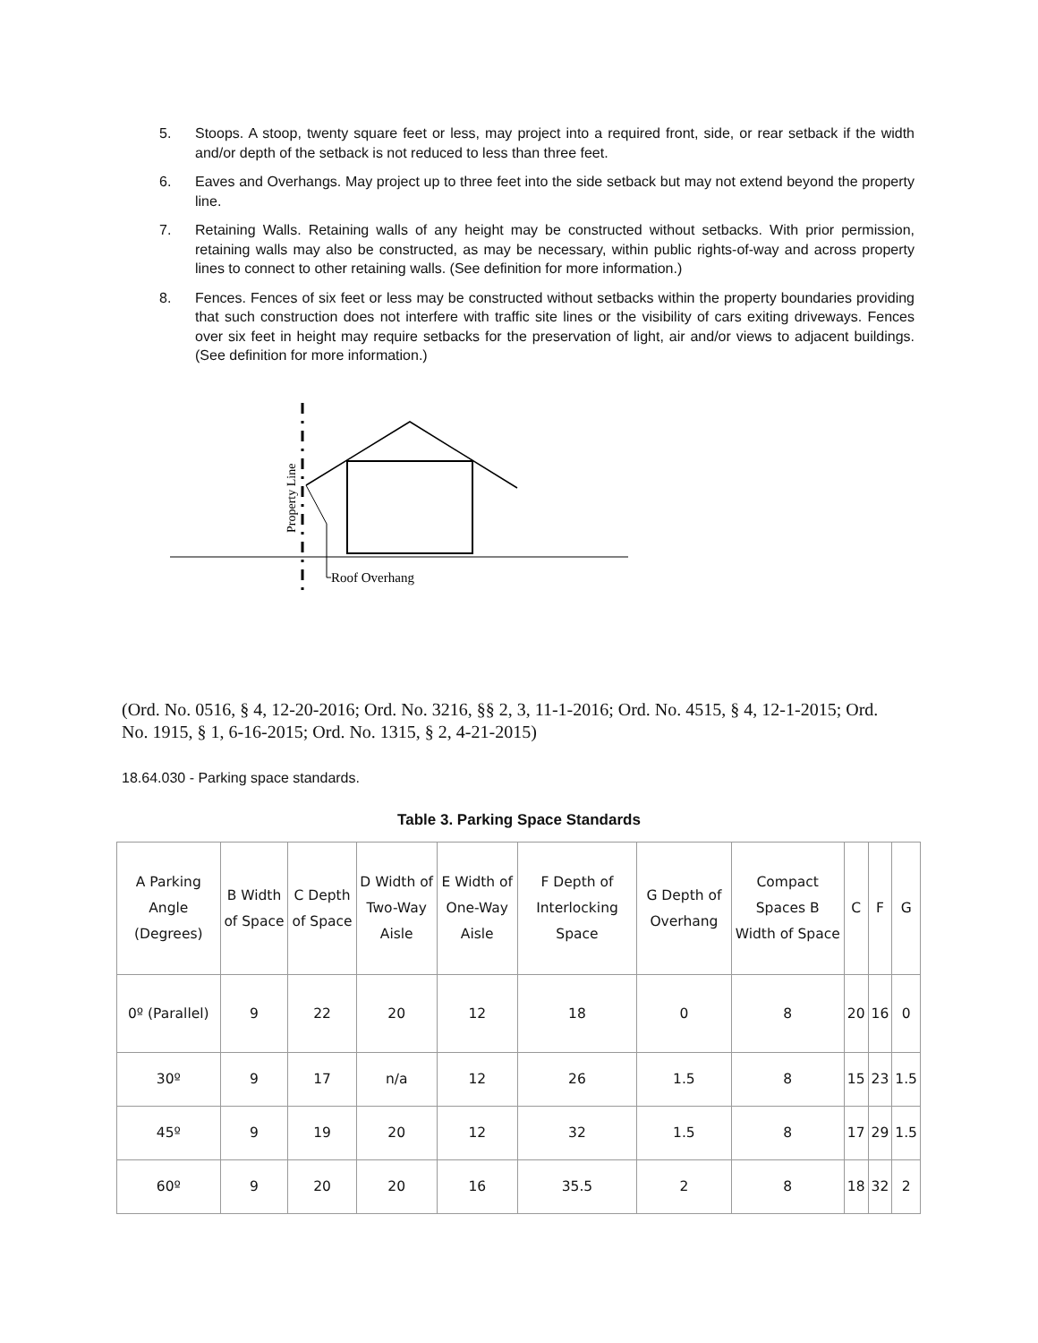5. Stoops. A stoop, twenty square feet or less, may project into a required front, side, or rear setback if the width and/or depth of the setback is not reduced to less than three feet.
6. Eaves and Overhangs. May project up to three feet into the side setback but may not extend beyond the property line.
7. Retaining Walls. Retaining walls of any height may be constructed without setbacks. With prior permission, retaining walls may also be constructed, as may be necessary, within public rights-of-way and across property lines to connect to other retaining walls. (See definition for more information.)
8. Fences. Fences of six feet or less may be constructed without setbacks within the property boundaries providing that such construction does not interfere with traffic site lines or the visibility of cars exiting driveways. Fences over six feet in height may require setbacks for the preservation of light, air and/or views to adjacent buildings. (See definition for more information.)
Property Line
Roof Overhang
(Ord. No. 0516, § 4, 12-20-2016; Ord. No. 3216, §§ 2, 3, 11-1-2016; Ord. No. 4515, § 4, 12-1-2015; Ord. No. 1915, § 1, 6-16-2015; Ord. No. 1315, § 2, 4-21-2015)
18.64.030 - Parking space standards.
Table 3. Parking Space Standards
| A Parking Angle (Degrees) | B Width of Space | C Depth of Space | D Width of Two-Way Aisle | E Width of One-Way Aisle | F Depth of Interlocking Space | G Depth of Overhang | Compact Spaces B Width of Space | C | F | G |
| --- | --- | --- | --- | --- | --- | --- | --- | --- | --- | --- |
| 0º (Parallel) | 9 | 22 | 20 | 12 | 18 | 0 | 8 | 20 | 16 | 0 |
| 30º | 9 | 17 | n/a | 12 | 26 | 1.5 | 8 | 15 | 23 | 1.5 |
| 45º | 9 | 19 | 20 | 12 | 32 | 1.5 | 8 | 17 | 29 | 1.5 |
| 60º | 9 | 20 | 20 | 16 | 35.5 | 2 | 8 | 18 | 32 | 2 |